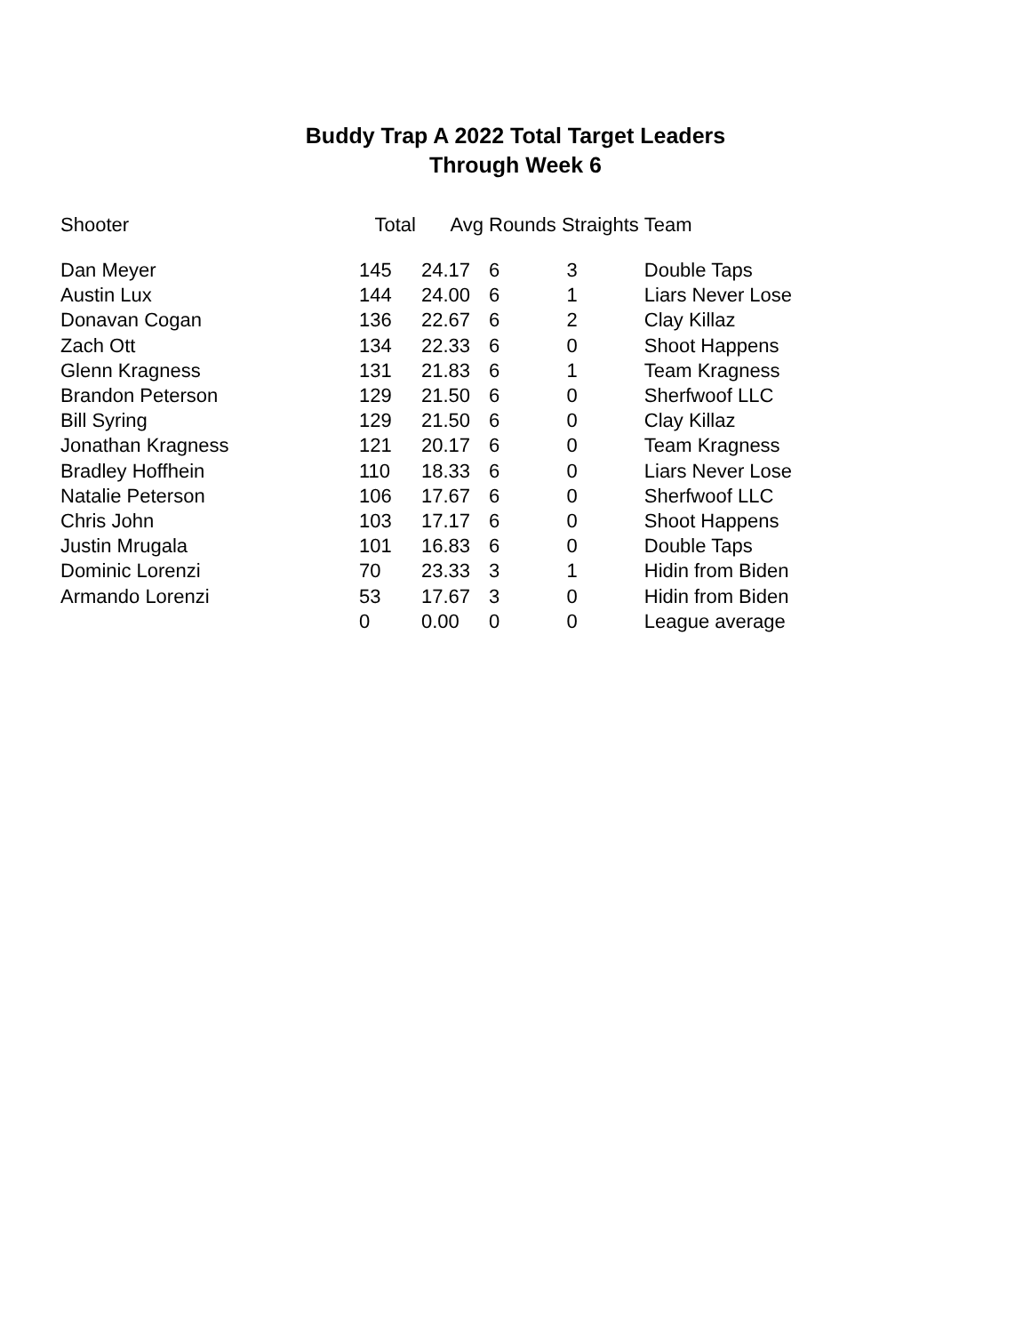Buddy Trap A 2022 Total Target Leaders
Through Week 6
| Shooter | Total | Avg | Rounds Straights | | Team |
| --- | --- | --- | --- | --- | --- |
| Dan Meyer | 145 | 24.17 | 6 | 3 | Double Taps |
| Austin Lux | 144 | 24.00 | 6 | 1 | Liars Never Lose |
| Donavan Cogan | 136 | 22.67 | 6 | 2 | Clay Killaz |
| Zach Ott | 134 | 22.33 | 6 | 0 | Shoot Happens |
| Glenn Kragness | 131 | 21.83 | 6 | 1 | Team Kragness |
| Brandon Peterson | 129 | 21.50 | 6 | 0 | Sherfwoof LLC |
| Bill Syring | 129 | 21.50 | 6 | 0 | Clay Killaz |
| Jonathan Kragness | 121 | 20.17 | 6 | 0 | Team Kragness |
| Bradley Hoffhein | 110 | 18.33 | 6 | 0 | Liars Never Lose |
| Natalie Peterson | 106 | 17.67 | 6 | 0 | Sherfwoof LLC |
| Chris John | 103 | 17.17 | 6 | 0 | Shoot Happens |
| Justin Mrugala | 101 | 16.83 | 6 | 0 | Double Taps |
| Dominic Lorenzi | 70 | 23.33 | 3 | 1 | Hidin from Biden |
| Armando Lorenzi | 53 | 17.67 | 3 | 0 | Hidin from Biden |
| | 0 | 0.00 | 0 | 0 | League average |